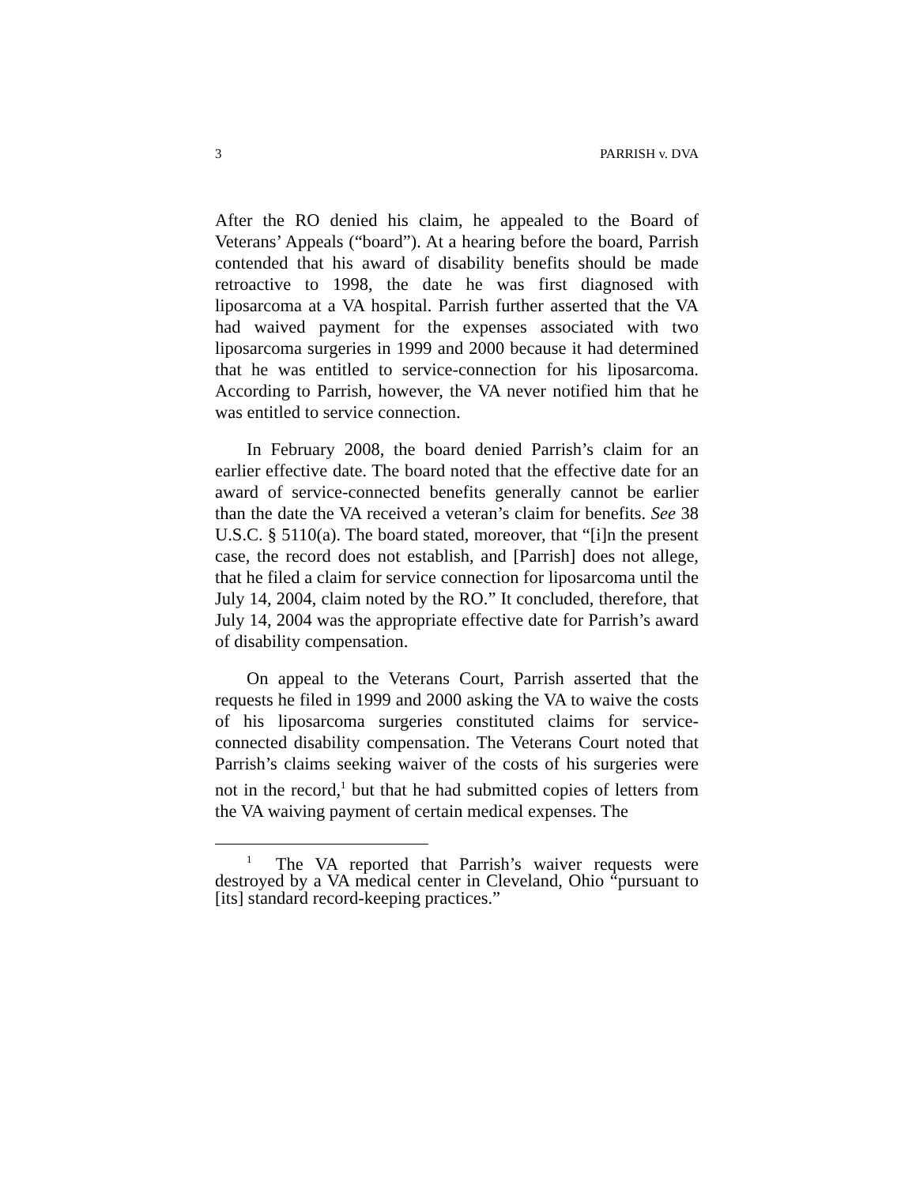3 PARRISH v. DVA
After the RO denied his claim, he appealed to the Board of Veterans’ Appeals (“board”). At a hearing before the board, Parrish contended that his award of disability benefits should be made retroactive to 1998, the date he was first diagnosed with liposarcoma at a VA hospital. Parrish further asserted that the VA had waived payment for the expenses associated with two liposarcoma surgeries in 1999 and 2000 because it had determined that he was entitled to service-connection for his liposarcoma. According to Parrish, however, the VA never notified him that he was entitled to service connection.
In February 2008, the board denied Parrish’s claim for an earlier effective date. The board noted that the effective date for an award of service-connected benefits generally cannot be earlier than the date the VA received a veteran’s claim for benefits. See 38 U.S.C. § 5110(a). The board stated, moreover, that “[i]n the present case, the record does not establish, and [Parrish] does not allege, that he filed a claim for service connection for liposarcoma until the July 14, 2004, claim noted by the RO.” It concluded, therefore, that July 14, 2004 was the appropriate effective date for Parrish’s award of disability compensation.
On appeal to the Veterans Court, Parrish asserted that the requests he filed in 1999 and 2000 asking the VA to waive the costs of his liposarcoma surgeries constituted claims for service-connected disability compensation. The Veterans Court noted that Parrish’s claims seeking waiver of the costs of his surgeries were not in the record,<sup>1</sup> but that he had submitted copies of letters from the VA waiving payment of certain medical expenses. The
<sup>1</sup> The VA reported that Parrish’s waiver requests were destroyed by a VA medical center in Cleveland, Ohio “pursuant to [its] standard record-keeping practices.”